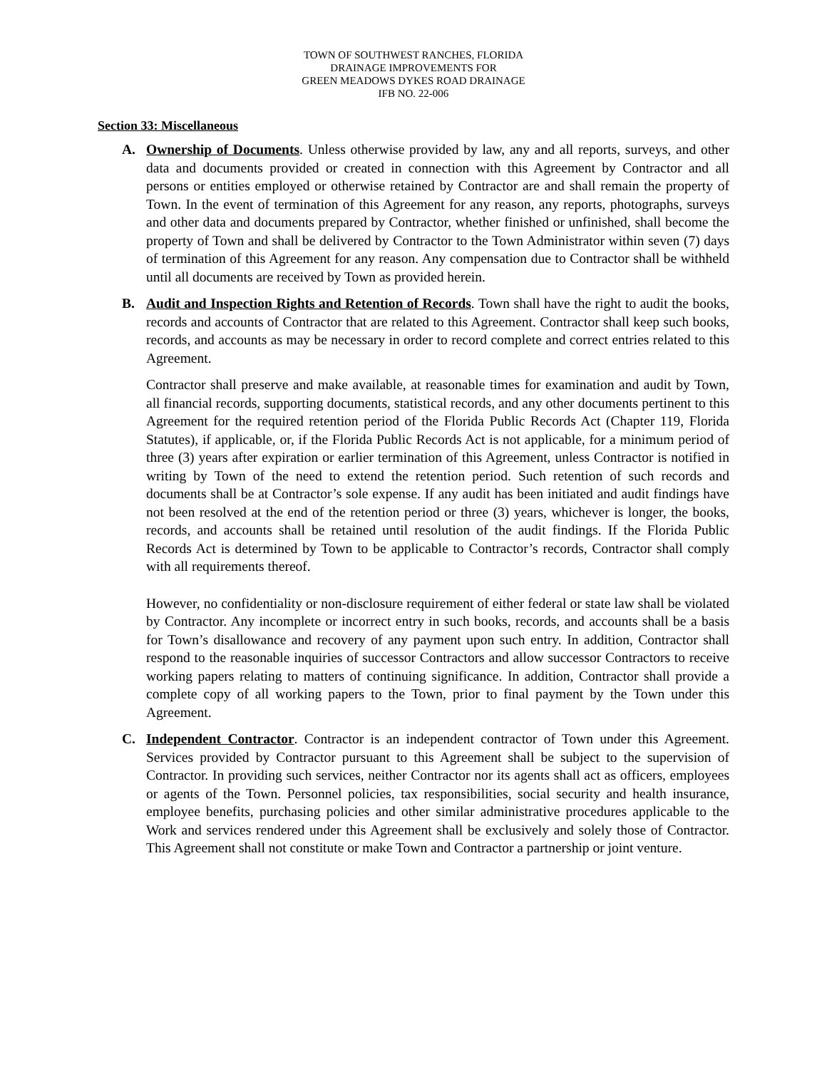TOWN OF SOUTHWEST RANCHES, FLORIDA
DRAINAGE IMPROVEMENTS FOR
GREEN MEADOWS DYKES ROAD DRAINAGE
IFB NO. 22-006
Section 33: Miscellaneous
A. Ownership of Documents. Unless otherwise provided by law, any and all reports, surveys, and other data and documents provided or created in connection with this Agreement by Contractor and all persons or entities employed or otherwise retained by Contractor are and shall remain the property of Town. In the event of termination of this Agreement for any reason, any reports, photographs, surveys and other data and documents prepared by Contractor, whether finished or unfinished, shall become the property of Town and shall be delivered by Contractor to the Town Administrator within seven (7) days of termination of this Agreement for any reason. Any compensation due to Contractor shall be withheld until all documents are received by Town as provided herein.
B. Audit and Inspection Rights and Retention of Records. Town shall have the right to audit the books, records and accounts of Contractor that are related to this Agreement. Contractor shall keep such books, records, and accounts as may be necessary in order to record complete and correct entries related to this Agreement.
Contractor shall preserve and make available, at reasonable times for examination and audit by Town, all financial records, supporting documents, statistical records, and any other documents pertinent to this Agreement for the required retention period of the Florida Public Records Act (Chapter 119, Florida Statutes), if applicable, or, if the Florida Public Records Act is not applicable, for a minimum period of three (3) years after expiration or earlier termination of this Agreement, unless Contractor is notified in writing by Town of the need to extend the retention period. Such retention of such records and documents shall be at Contractor’s sole expense. If any audit has been initiated and audit findings have not been resolved at the end of the retention period or three (3) years, whichever is longer, the books, records, and accounts shall be retained until resolution of the audit findings. If the Florida Public Records Act is determined by Town to be applicable to Contractor’s records, Contractor shall comply with all requirements thereof.
However, no confidentiality or non-disclosure requirement of either federal or state law shall be violated by Contractor. Any incomplete or incorrect entry in such books, records, and accounts shall be a basis for Town’s disallowance and recovery of any payment upon such entry. In addition, Contractor shall respond to the reasonable inquiries of successor Contractors and allow successor Contractors to receive working papers relating to matters of continuing significance. In addition, Contractor shall provide a complete copy of all working papers to the Town, prior to final payment by the Town under this Agreement.
C. Independent Contractor. Contractor is an independent contractor of Town under this Agreement. Services provided by Contractor pursuant to this Agreement shall be subject to the supervision of Contractor. In providing such services, neither Contractor nor its agents shall act as officers, employees or agents of the Town. Personnel policies, tax responsibilities, social security and health insurance, employee benefits, purchasing policies and other similar administrative procedures applicable to the Work and services rendered under this Agreement shall be exclusively and solely those of Contractor. This Agreement shall not constitute or make Town and Contractor a partnership or joint venture.